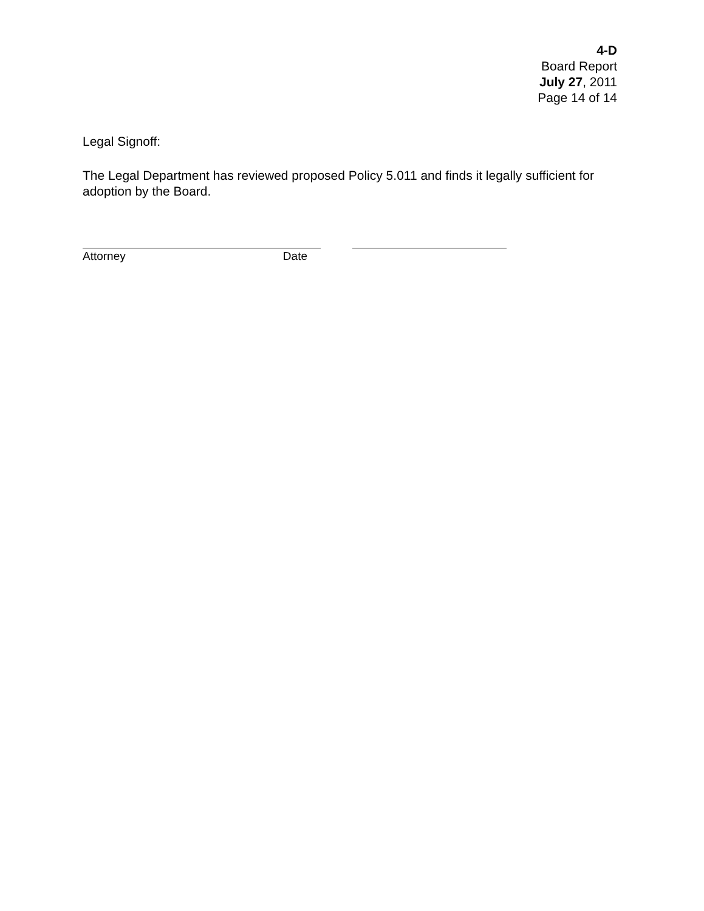4-D
Board Report
July 27, 2011
Page 14 of 14
Legal Signoff:
The Legal Department has reviewed proposed Policy 5.011 and finds it legally sufficient for adoption by the Board.
Attorney Date